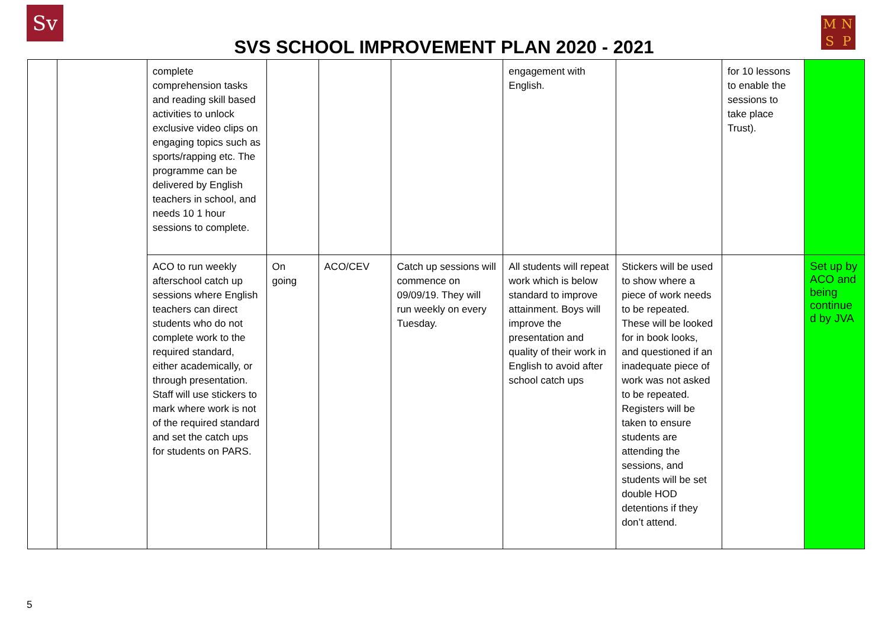Sv
SVS SCHOOL IMPROVEMENT PLAN 2020 - 2021
MNSP
| | | complete comprehension tasks and reading skill based activities to unlock exclusive video clips on engaging topics such as sports/rapping etc. The programme can be delivered by English teachers in school, and needs 10 1 hour sessions to complete. | | | | engagement with English. | | for 10 lessons to enable the sessions to take place Trust). | |
| | | ACO to run weekly afterschool catch up sessions where English teachers can direct students who do not complete work to the required standard, either academically, or through presentation. Staff will use stickers to mark where work is not of the required standard and set the catch ups for students on PARS. | On going | ACO/CEV | Catch up sessions will commence on 09/09/19. They will run weekly on every Tuesday. | All students will repeat work which is below standard to improve attainment. Boys will improve the presentation and quality of their work in English to avoid after school catch ups | Stickers will be used to show where a piece of work needs to be repeated. These will be looked for in book looks, and questioned if an inadequate piece of work was not asked to be repeated. Registers will be taken to ensure students are attending the sessions, and students will be set double HOD detentions if they don’t attend. | | Set up by ACO and being continue d by JVA |
5